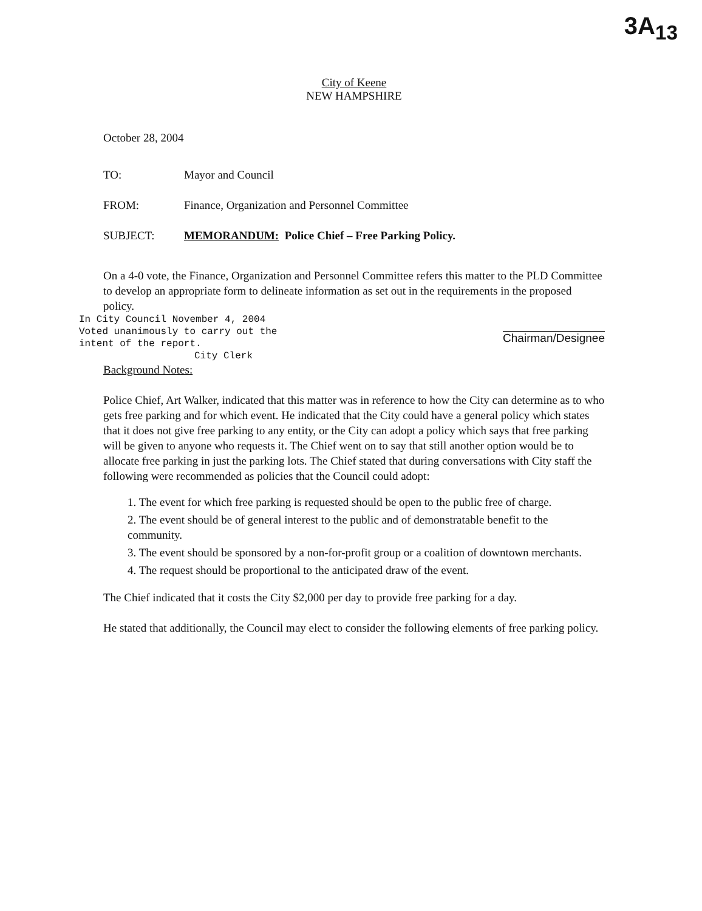3A<sub>13</sub>
City of Keene
NEW HAMPSHIRE
October 28, 2004
TO: Mayor and Council
FROM: Finance, Organization and Personnel Committee
SUBJECT: MEMORANDUM: Police Chief – Free Parking Policy.
On a 4-0 vote, the Finance, Organization and Personnel Committee refers this matter to the PLD Committee to develop an appropriate form to delineate information as set out in the requirements in the proposed policy.
In City Council November 4, 2004
Voted unanimously to carry out the
intent of the report.
City Clerk
Chairman/Designee
Background Notes:
Police Chief, Art Walker, indicated that this matter was in reference to how the City can determine as to who gets free parking and for which event. He indicated that the City could have a general policy which states that it does not give free parking to any entity, or the City can adopt a policy which says that free parking will be given to anyone who requests it. The Chief went on to say that still another option would be to allocate free parking in just the parking lots. The Chief stated that during conversations with City staff the following were recommended as policies that the Council could adopt:
1. The event for which free parking is requested should be open to the public free of charge.
2. The event should be of general interest to the public and of demonstratable benefit to the community.
3. The event should be sponsored by a non-for-profit group or a coalition of downtown merchants.
4. The request should be proportional to the anticipated draw of the event.
The Chief indicated that it costs the City $2,000 per day to provide free parking for a day.
He stated that additionally, the Council may elect to consider the following elements of free parking policy.